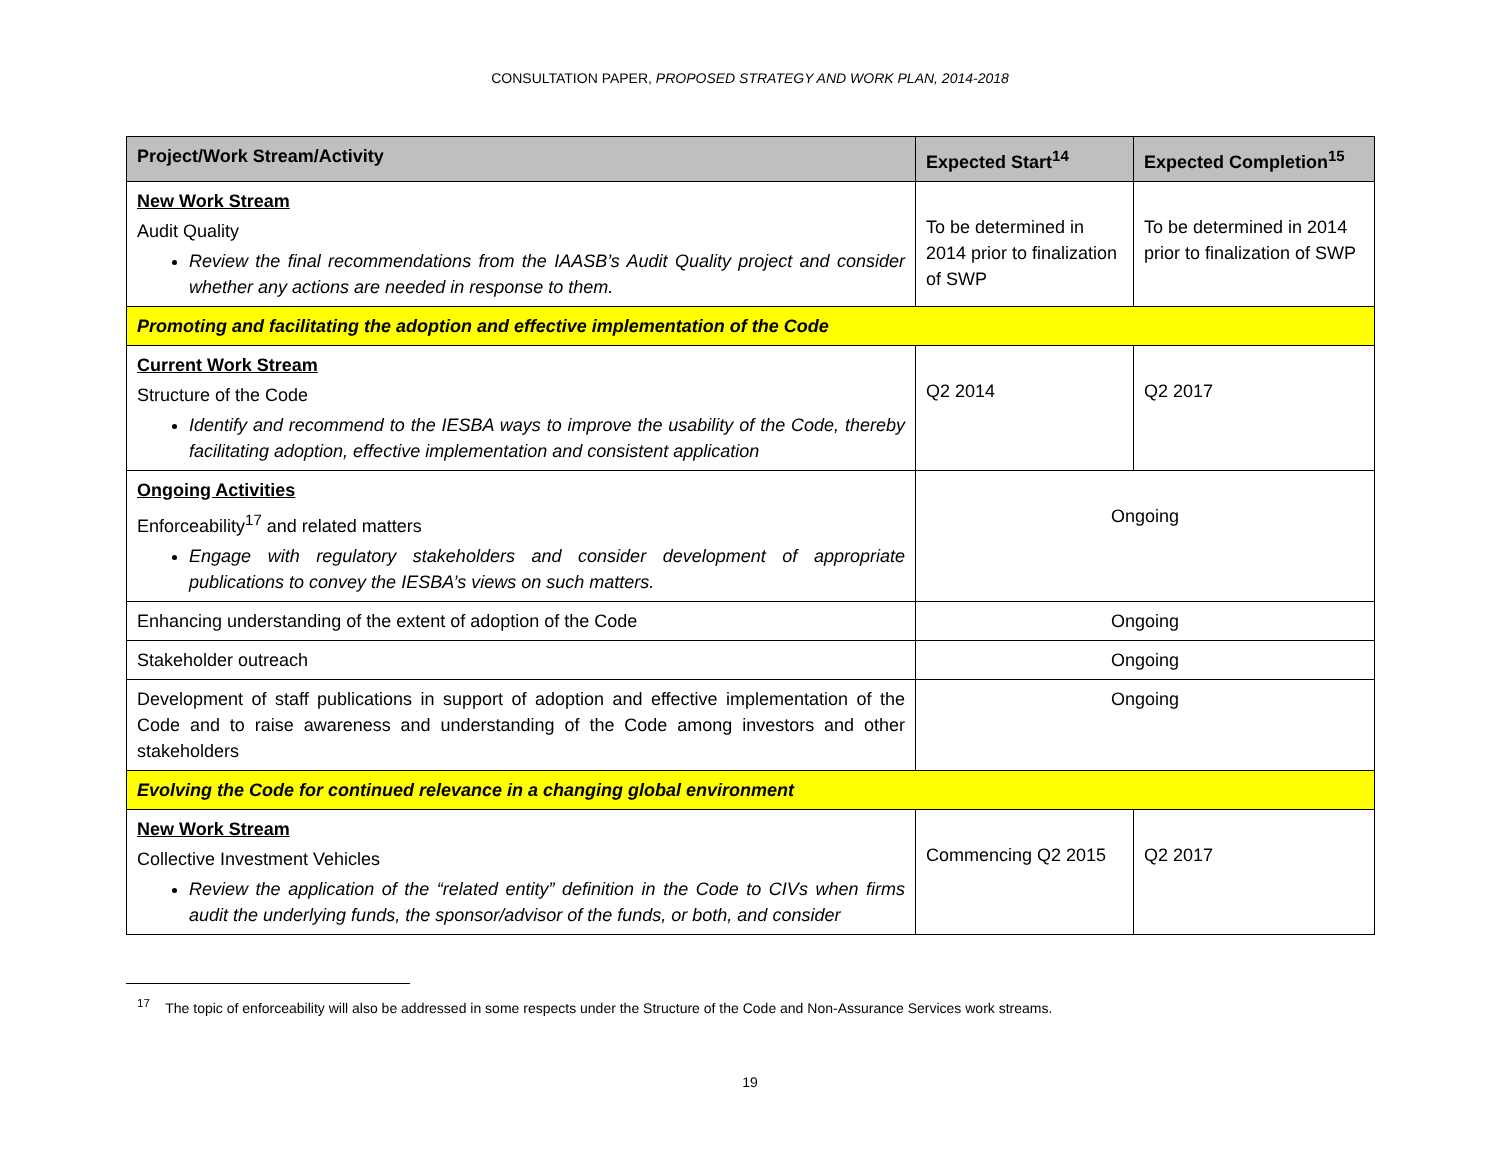CONSULTATION PAPER, PROPOSED STRATEGY AND WORK PLAN, 2014-2018
| Project/Work Stream/Activity | Expected Start<sup>14</sup> | Expected Completion<sup>15</sup> |
| --- | --- | --- |
| New Work Stream Audit Quality Review the final recommendations from the IAASB’s Audit Quality project and consider whether any actions are needed in response to them. | To be determined in 2014 prior to finalization of SWP | To be determined in 2014 prior to finalization of SWP |
| Promoting and facilitating the adoption and effective implementation of the Code | | |
| Current Work Stream Structure of the Code Identify and recommend to the IESBA ways to improve the usability of the Code, thereby facilitating adoption, effective implementation and consistent application | Q2 2014 | Q2 2017 |
| Ongoing Activities Enforceability<sup>17</sup> and related matters Engage with regulatory stakeholders and consider development of appropriate publications to convey the IESBA’s views on such matters. | Ongoing | |
| Enhancing understanding of the extent of adoption of the Code | Ongoing | |
| Stakeholder outreach | Ongoing | |
| Development of staff publications in support of adoption and effective implementation of the Code and to raise awareness and understanding of the Code among investors and other stakeholders | Ongoing | |
| Evolving the Code for continued relevance in a changing global environment | | |
| New Work Stream Collective Investment Vehicles Review the application of the “related entity” definition in the Code to CIVs when firms audit the underlying funds, the sponsor/advisor of the funds, or both, and consider | Commencing Q2 2015 | Q2 2017 |
<sup>17</sup> The topic of enforceability will also be addressed in some respects under the Structure of the Code and Non-Assurance Services work streams.
19